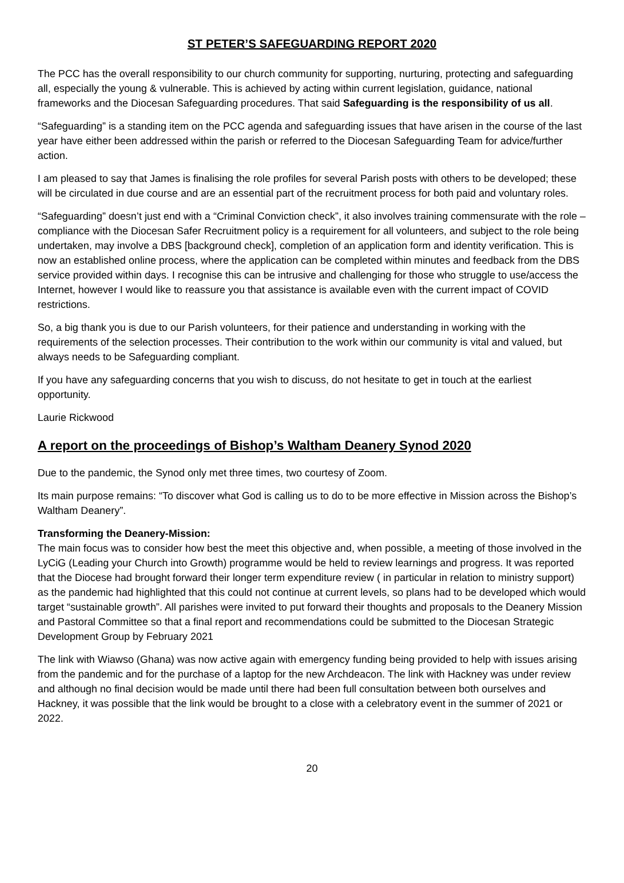ST PETER’S SAFEGUARDING REPORT 2020
The PCC has the overall responsibility to our church community for supporting, nurturing, protecting and safeguarding all, especially the young & vulnerable. This is achieved by acting within current legislation, guidance, national frameworks and the Diocesan Safeguarding procedures. That said Safeguarding is the responsibility of us all.
“Safeguarding” is a standing item on the PCC agenda and safeguarding issues that have arisen in the course of the last year have either been addressed within the parish or referred to the Diocesan Safeguarding Team for advice/further action.
I am pleased to say that James is finalising the role profiles for several Parish posts with others to be developed; these will be circulated in due course and are an essential part of the recruitment process for both paid and voluntary roles.
“Safeguarding” doesn’t just end with a “Criminal Conviction check”, it also involves training commensurate with the role – compliance with the Diocesan Safer Recruitment policy is a requirement for all volunteers, and subject to the role being undertaken, may involve a DBS [background check], completion of an application form and identity verification. This is now an established online process, where the application can be completed within minutes and feedback from the DBS service provided within days. I recognise this can be intrusive and challenging for those who struggle to use/access the Internet, however I would like to reassure you that assistance is available even with the current impact of COVID restrictions.
So, a big thank you is due to our Parish volunteers, for their patience and understanding in working with the requirements of the selection processes. Their contribution to the work within our community is vital and valued, but always needs to be Safeguarding compliant.
If you have any safeguarding concerns that you wish to discuss, do not hesitate to get in touch at the earliest opportunity.
Laurie Rickwood
A report on the proceedings of Bishop’s Waltham Deanery Synod 2020
Due to the pandemic, the Synod only met three times, two courtesy of Zoom.
Its main purpose remains: “To discover what God is calling us to do to be more effective in Mission across the Bishop’s Waltham Deanery”.
Transforming the Deanery-Mission:
The main focus was to consider how best the meet this objective and, when possible, a meeting of those involved in the LyCiG (Leading your Church into Growth) programme would be held to review learnings and progress. It was reported that the Diocese had brought forward their longer term expenditure review ( in particular in relation to ministry support) as the pandemic had highlighted that this could not continue at current levels, so plans had to be developed which would target “sustainable growth”. All parishes were invited to put forward their thoughts and proposals to the Deanery Mission and Pastoral Committee so that a final report and recommendations could be submitted to the Diocesan Strategic Development Group by February 2021
The link with Wiawso (Ghana) was now active again with emergency funding being provided to help with issues arising from the pandemic and for the purchase of a laptop for the new Archdeacon. The link with Hackney was under review and although no final decision would be made until there had been full consultation between both ourselves and Hackney, it was possible that the link would be brought to a close with a celebratory event in the summer of 2021 or 2022.
20